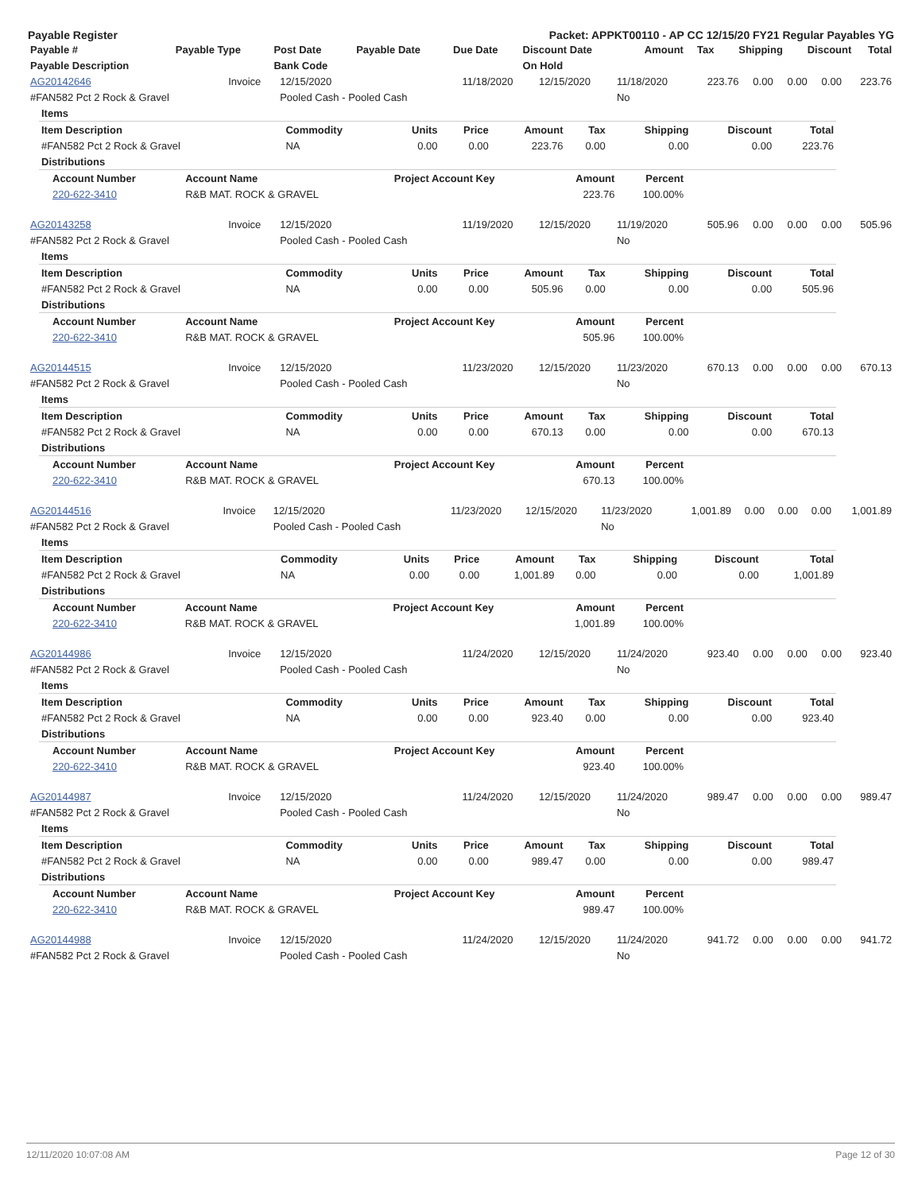Payable Register Packet: APPKT00110 - AP CC 12/15/20 FY21 Regular Payables YG
| Payable # | Payable Type | Post Date | Payable Date | Due Date | Discount Date | Amount | Tax | Shipping | Discount | Total |
| --- | --- | --- | --- | --- | --- | --- | --- | --- | --- | --- |
| Payable Description | | Bank Code | | | On Hold | | | | | |
| AG20142646 | Invoice | 12/15/2020 | 11/18/2020 | 12/15/2020 | 11/18/2020 | 223.76 | 0.00 | 0.00 | 0.00 | 223.76 |
| #FAN582 Pct 2 Rock & Gravel | | Pooled Cash - Pooled Cash | | | No | | | | | |
| Items | | | | | | | | |
| Item Description | Commodity | Units | Price | Amount | Tax | Shipping | Discount | Total |
| #FAN582 Pct 2 Rock & Gravel | NA | 0.00 | 0.00 | 223.76 | 0.00 | 0.00 | 0.00 | 223.76 |
| Distributions | | | | | | | | |
| Account Number | Account Name | Project Account Key | Amount | Percent |
| --- | --- | --- | --- | --- |
| 220-622-3410 | R&B MAT. ROCK & GRAVEL | | 223.76 | 100.00% |
| AG20143258 | Invoice | 12/15/2020 | 11/19/2020 | 12/15/2020 | 11/19/2020 | 505.96 | 0.00 | 0.00 | 0.00 | 505.96 |
| #FAN582 Pct 2 Rock & Gravel | | Pooled Cash - Pooled Cash | | | No | | | | | |
| Items | | | | | | | | |
| Item Description | Commodity | Units | Price | Amount | Tax | Shipping | Discount | Total |
| #FAN582 Pct 2 Rock & Gravel | NA | 0.00 | 0.00 | 505.96 | 0.00 | 0.00 | 0.00 | 505.96 |
| Distributions | | | | | | | | |
| Account Number | Account Name | Project Account Key | Amount | Percent |
| --- | --- | --- | --- | --- |
| 220-622-3410 | R&B MAT. ROCK & GRAVEL | | 505.96 | 100.00% |
| AG20144515 | Invoice | 12/15/2020 | 11/23/2020 | 12/15/2020 | 11/23/2020 | 670.13 | 0.00 | 0.00 | 0.00 | 670.13 |
| #FAN582 Pct 2 Rock & Gravel | | Pooled Cash - Pooled Cash | | | No | | | | | |
| Items | | | | | | | | |
| Item Description | Commodity | Units | Price | Amount | Tax | Shipping | Discount | Total |
| #FAN582 Pct 2 Rock & Gravel | NA | 0.00 | 0.00 | 670.13 | 0.00 | 0.00 | 0.00 | 670.13 |
| Distributions | | | | | | | | |
| Account Number | Account Name | Project Account Key | Amount | Percent |
| --- | --- | --- | --- | --- |
| 220-622-3410 | R&B MAT. ROCK & GRAVEL | | 670.13 | 100.00% |
| AG20144516 | Invoice | 12/15/2020 | 11/23/2020 | 12/15/2020 | 11/23/2020 | 1,001.89 | 0.00 | 0.00 | 0.00 | 1,001.89 |
| #FAN582 Pct 2 Rock & Gravel | | Pooled Cash - Pooled Cash | | | No | | | | | |
| Items | | | | | | | | |
| Item Description | Commodity | Units | Price | Amount | Tax | Shipping | Discount | Total |
| #FAN582 Pct 2 Rock & Gravel | NA | 0.00 | 0.00 | 1,001.89 | 0.00 | 0.00 | 0.00 | 1,001.89 |
| Distributions | | | | | | | | |
| Account Number | Account Name | Project Account Key | Amount | Percent |
| --- | --- | --- | --- | --- |
| 220-622-3410 | R&B MAT. ROCK & GRAVEL | | 1,001.89 | 100.00% |
| AG20144986 | Invoice | 12/15/2020 | 11/24/2020 | 12/15/2020 | 11/24/2020 | 923.40 | 0.00 | 0.00 | 0.00 | 923.40 |
| #FAN582 Pct 2 Rock & Gravel | | Pooled Cash - Pooled Cash | | | No | | | | | |
| Items | | | | | | | | |
| Item Description | Commodity | Units | Price | Amount | Tax | Shipping | Discount | Total |
| #FAN582 Pct 2 Rock & Gravel | NA | 0.00 | 0.00 | 923.40 | 0.00 | 0.00 | 0.00 | 923.40 |
| Distributions | | | | | | | | |
| Account Number | Account Name | Project Account Key | Amount | Percent |
| --- | --- | --- | --- | --- |
| 220-622-3410 | R&B MAT. ROCK & GRAVEL | | 923.40 | 100.00% |
| AG20144987 | Invoice | 12/15/2020 | 11/24/2020 | 12/15/2020 | 11/24/2020 | 989.47 | 0.00 | 0.00 | 0.00 | 989.47 |
| #FAN582 Pct 2 Rock & Gravel | | Pooled Cash - Pooled Cash | | | No | | | | | |
| Items | | | | | | | | |
| Item Description | Commodity | Units | Price | Amount | Tax | Shipping | Discount | Total |
| #FAN582 Pct 2 Rock & Gravel | NA | 0.00 | 0.00 | 989.47 | 0.00 | 0.00 | 0.00 | 989.47 |
| Distributions | | | | | | | | |
| Account Number | Account Name | Project Account Key | Amount | Percent |
| --- | --- | --- | --- | --- |
| 220-622-3410 | R&B MAT. ROCK & GRAVEL | | 989.47 | 100.00% |
| AG20144988 | Invoice | 12/15/2020 | 11/24/2020 | 12/15/2020 | 11/24/2020 | 941.72 | 0.00 | 0.00 | 0.00 | 941.72 |
| #FAN582 Pct 2 Rock & Gravel | | Pooled Cash - Pooled Cash | | | No | | | | | |
12/11/2020 10:07:08 AM Page 12 of 30